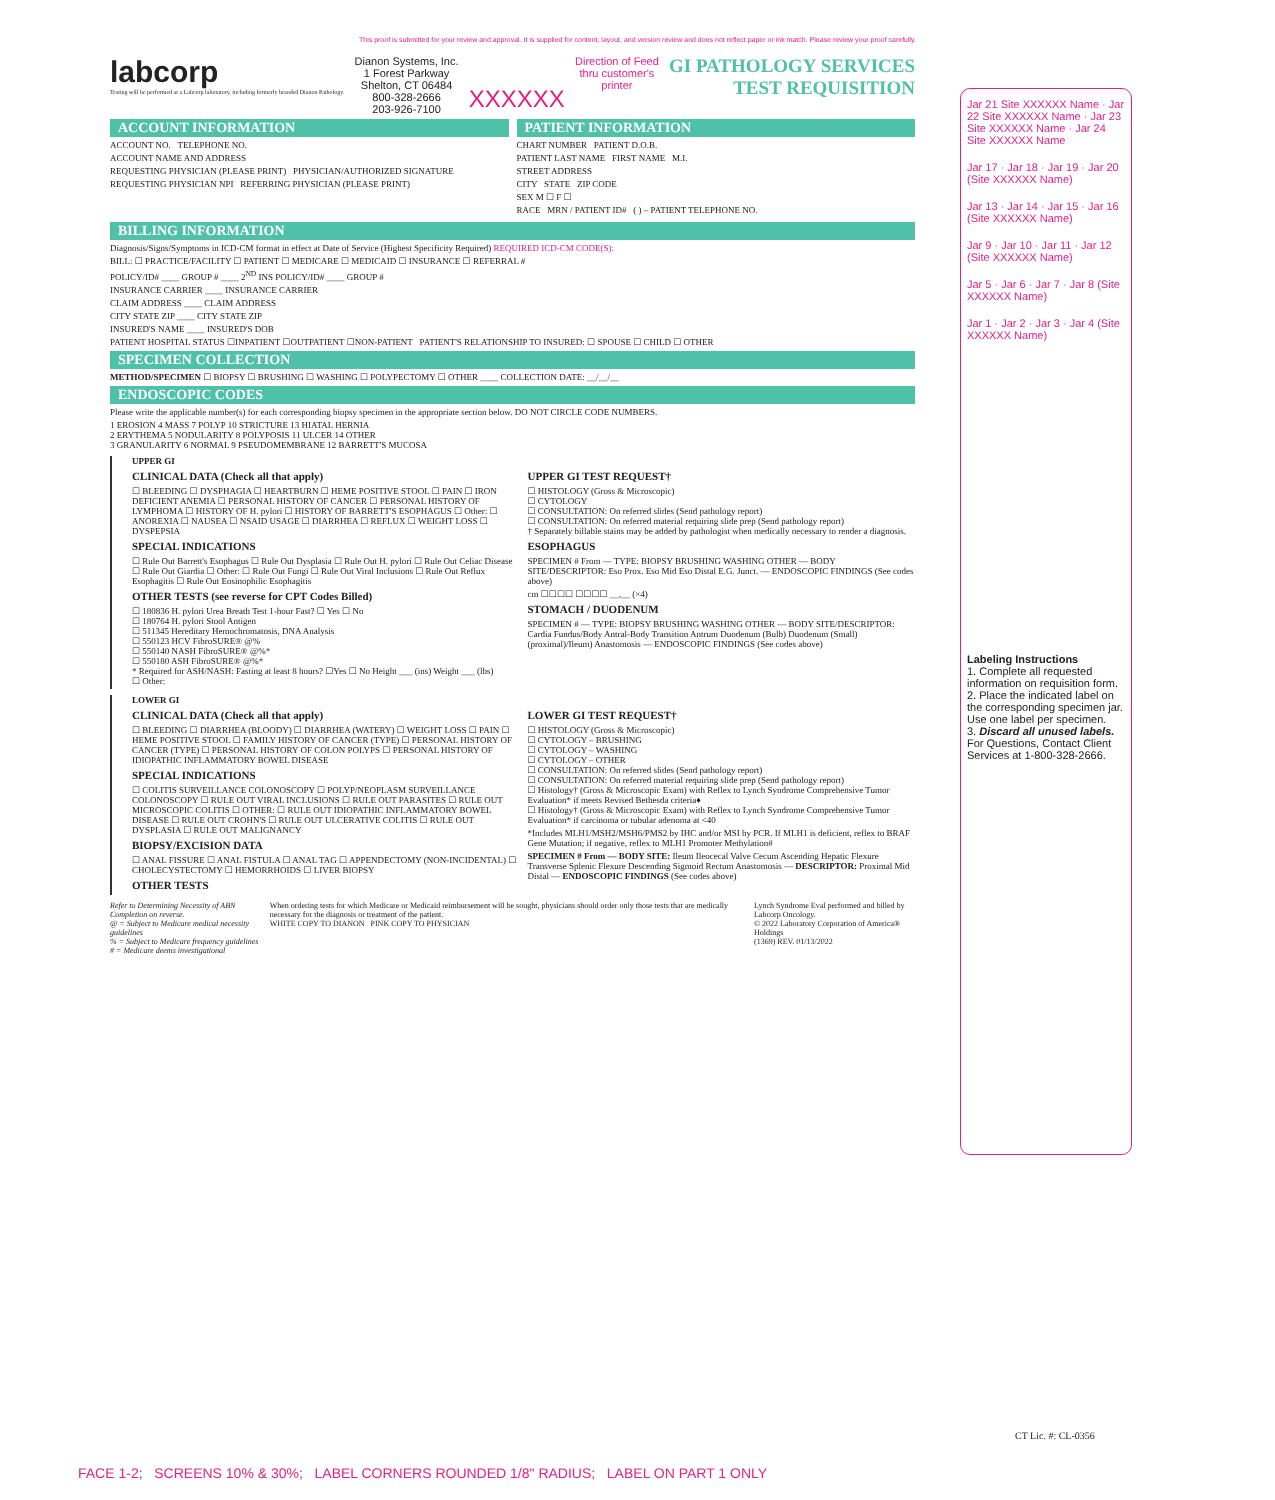This proof is submitted for your review and approval. It is supplied for content, layout, and version review and does not reflect paper or ink match. Please review your proof carefully.
labcorp
Testing will be performed at a Labcorp laboratory, including formerly branded Dianon Pathology.
Dianon Systems, Inc.
1 Forest Parkway
Shelton, CT 06484
800-328-2666
203-926-7100
XXXXXX
Direction of Feed
thru customer's
printer
GI PATHOLOGY SERVICES
TEST REQUISITION
ACCOUNT INFORMATION PATIENT INFORMATION
ACCOUNT NO. TELEPHONE NO.
ACCOUNT NAME AND ADDRESS
REQUESTING PHYSICIAN (PLEASE PRINT) PHYSICIAN/AUTHORIZED SIGNATURE
REQUESTING PHYSICIAN NPI REFERRING PHYSICIAN (PLEASE PRINT)
CHART NUMBER PATIENT D.O.B.
PATIENT LAST NAME FIRST NAME M.I.
STREET ADDRESS
CITY STATE ZIP CODE
SEX M ☐ F ☐
RACE MRN / PATIENT ID# ( ) – PATIENT TELEPHONE NO.
BILLING INFORMATION
Diagnosis/Signs/Symptoms in ICD-CM format in effect at Date of Service (Highest Specificity Required) REQUIRED ICD-CM CODE(S):
BILL: ☐ PRACTICE/FACILITY ☐ PATIENT ☐ MEDICARE ☐ MEDICAID ☐ INSURANCE ☐ REFERRAL #
POLICY/ID# ____ GROUP # ____ 2<sup>ND</sup> INS POLICY/ID# ____ GROUP #
INSURANCE CARRIER ____ INSURANCE CARRIER
CLAIM ADDRESS ____ CLAIM ADDRESS
CITY STATE ZIP ____ CITY STATE ZIP
INSURED'S NAME ____ INSURED'S DOB
PATIENT HOSPITAL STATUS ☐INPATIENT ☐OUTPATIENT ☐NON-PATIENT PATIENT'S RELATIONSHIP TO INSURED: ☐ SPOUSE ☐ CHILD ☐ OTHER
SPECIMEN COLLECTION
METHOD/SPECIMEN ☐ BIOPSY ☐ BRUSHING ☐ WASHING ☐ POLYPECTOMY ☐ OTHER ____ COLLECTION DATE: __/__/__
ENDOSCOPIC CODES
Please write the applicable number(s) for each corresponding biopsy specimen in the appropriate section below. DO NOT CIRCLE CODE NUMBERS.
1 EROSION 4 MASS 7 POLYP 10 STRICTURE 13 HIATAL HERNIA
2 ERYTHEMA 5 NODULARITY 8 POLYPOSIS 11 ULCER 14 OTHER
3 GRANULARITY 6 NORMAL 9 PSEUDOMEMBRANE 12 BARRETT'S MUCOSA
UPPER GI
CLINICAL DATA (Check all that apply)
☐ BLEEDING ☐ DYSPHAGIA ☐ HEARTBURN ☐ HEME POSITIVE STOOL ☐ PAIN ☐ IRON DEFICIENT ANEMIA ☐ PERSONAL HISTORY OF CANCER ☐ PERSONAL HISTORY OF LYMPHOMA ☐ HISTORY OF H. pylori ☐ HISTORY OF BARRETT'S ESOPHAGUS ☐ Other: ☐ ANOREXIA ☐ NAUSEA ☐ NSAID USAGE ☐ DIARRHEA ☐ REFLUX ☐ WEIGHT LOSS ☐ DYSPEPSIA
SPECIAL INDICATIONS
☐ Rule Out Barrett's Esophagus ☐ Rule Out Dysplasia ☐ Rule Out H. pylori ☐ Rule Out Celiac Disease ☐ Rule Out Giardia ☐ Other: ☐ Rule Out Fungi ☐ Rule Out Viral Inclusions ☐ Rule Out Reflux Esophagitis ☐ Rule Out Eosinophilic Esophagitis
OTHER TESTS (see reverse for CPT Codes Billed)
☐ 180836 H. pylori Urea Breath Test 1-hour Fast? ☐ Yes ☐ No
☐ 180764 H. pylori Stool Antigen
☐ 511345 Hereditary Hemochromatosis, DNA Analysis
☐ 550123 HCV FibroSURE® @%
☐ 550140 NASH FibroSURE® @%*
☐ 550180 ASH FibroSURE® @%*
* Required for ASH/NASH: Fasting at least 8 hours? ☐Yes ☐ No Height ___ (ins) Weight ___ (lbs)
☐ Other:
UPPER GI TEST REQUEST†
☐ HISTOLOGY (Gross & Microscopic)
☐ CYTOLOGY
☐ CONSULTATION: On referred slides (Send pathology report)
☐ CONSULTATION: On referred material requiring slide prep (Send pathology report)
† Separately billable stains may be added by pathologist when medically necessary to render a diagnosis.
ESOPHAGUS
SPECIMEN # From — TYPE: BIOPSY BRUSHING WASHING OTHER — BODY SITE/DESCRIPTOR: Eso Prox. Eso Mid Eso Distal E.G. Junct. — ENDOSCOPIC FINDINGS (See codes above)
cm ☐☐☐☐ ☐☐☐☐ __,__ (×4)
STOMACH / DUODENUM
SPECIMEN # — TYPE: BIOPSY BRUSHING WASHING OTHER — BODY SITE/DESCRIPTOR: Cardia Fundus/Body Antral-Body Transition Antrum Duodenum (Bulb) Duodenum (Small) (proximal)/Ileum) Anastomosis — ENDOSCOPIC FINDINGS (See codes above)
LOWER GI
CLINICAL DATA (Check all that apply)
☐ BLEEDING ☐ DIARRHEA (BLOODY) ☐ DIARRHEA (WATERY) ☐ WEIGHT LOSS ☐ PAIN ☐ HEME POSITIVE STOOL ☐ FAMILY HISTORY OF CANCER (TYPE) ☐ PERSONAL HISTORY OF CANCER (TYPE) ☐ PERSONAL HISTORY OF COLON POLYPS ☐ PERSONAL HISTORY OF IDIOPATHIC INFLAMMATORY BOWEL DISEASE
SPECIAL INDICATIONS
☐ COLITIS SURVEILLANCE COLONOSCOPY ☐ POLYP/NEOPLASM SURVEILLANCE COLONOSCOPY ☐ RULE OUT VIRAL INCLUSIONS ☐ RULE OUT PARASITES ☐ RULE OUT MICROSCOPIC COLITIS ☐ OTHER: ☐ RULE OUT IDIOPATHIC INFLAMMATORY BOWEL DISEASE ☐ RULE OUT CROHN'S ☐ RULE OUT ULCERATIVE COLITIS ☐ RULE OUT DYSPLASIA ☐ RULE OUT MALIGNANCY
BIOPSY/EXCISION DATA
☐ ANAL FISSURE ☐ ANAL FISTULA ☐ ANAL TAG ☐ APPENDECTOMY (NON-INCIDENTAL) ☐ CHOLECYSTECTOMY ☐ HEMORRHOIDS ☐ LIVER BIOPSY
OTHER TESTS
LOWER GI TEST REQUEST†
☐ HISTOLOGY (Gross & Microscopic)
☐ CYTOLOGY – BRUSHING
☐ CYTOLOGY – WASHING
☐ CYTOLOGY – OTHER
☐ CONSULTATION: On referred slides (Send pathology report)
☐ CONSULTATION: On referred material requiring slide prep (Send pathology report)
☐ Histology† (Gross & Microscopic Exam) with Reflex to Lynch Syndrome Comprehensive Tumor Evaluation* if meets Revised Bethesda criteria♦
☐ Histology† (Gross & Microscopic Exam) with Reflex to Lynch Syndrome Comprehensive Tumor Evaluation* if carcinoma or tubular adenoma at <40
*Includes MLH1/MSH2/MSH6/PMS2 by IHC and/or MSI by PCR. If MLH1 is deficient, reflex to BRAF Gene Mutation; if negative, reflex to MLH1 Promoter Methylation#
SPECIMEN # From — BODY SITE: Ileum Ileocecal Valve Cecum Ascending Hepatic Flexure Transverse Splenic Flexure Descending Sigmoid Rectum Anastomosis — DESCRIPTOR: Proximal Mid Distal — ENDOSCOPIC FINDINGS (See codes above)
Refer to Determining Necessity of ABN Completion on reverse.
@ = Subject to Medicare medical necessity guidelines
% = Subject to Medicare frequency guidelines
# = Medicare deems investigational
When ordering tests for which Medicare or Medicaid reimbursement will be sought, physicians should order only those tests that are medically necessary for the diagnosis or treatment of the patient.
WHITE COPY TO DIANON PINK COPY TO PHYSICIAN
Lynch Syndrome Eval performed and billed by Labcorp Oncology.
© 2022 Laboratory Corporation of America® Holdings
(1369) REV. 01/13/2022
Jar 21 Site XXXXXX Name · Jar 22 Site XXXXXX Name · Jar 23 Site XXXXXX Name · Jar 24 Site XXXXXX Name
Jar 17 · Jar 18 · Jar 19 · Jar 20 (Site XXXXXX Name)
Jar 13 · Jar 14 · Jar 15 · Jar 16 (Site XXXXXX Name)
Jar 9 · Jar 10 · Jar 11 · Jar 12 (Site XXXXXX Name)
Jar 5 · Jar 6 · Jar 7 · Jar 8 (Site XXXXXX Name)
Jar 1 · Jar 2 · Jar 3 · Jar 4 (Site XXXXXX Name)
Labeling Instructions
1. Complete all requested information on requisition form.
2. Place the indicated label on the corresponding specimen jar. Use one label per specimen.
3. Discard all unused labels.
For Questions, Contact Client Services at 1-800-328-2666.
CT Lic. #: CL-0356
FACE 1-2; SCREENS 10% & 30%; LABEL CORNERS ROUNDED 1/8" RADIUS; LABEL ON PART 1 ONLY